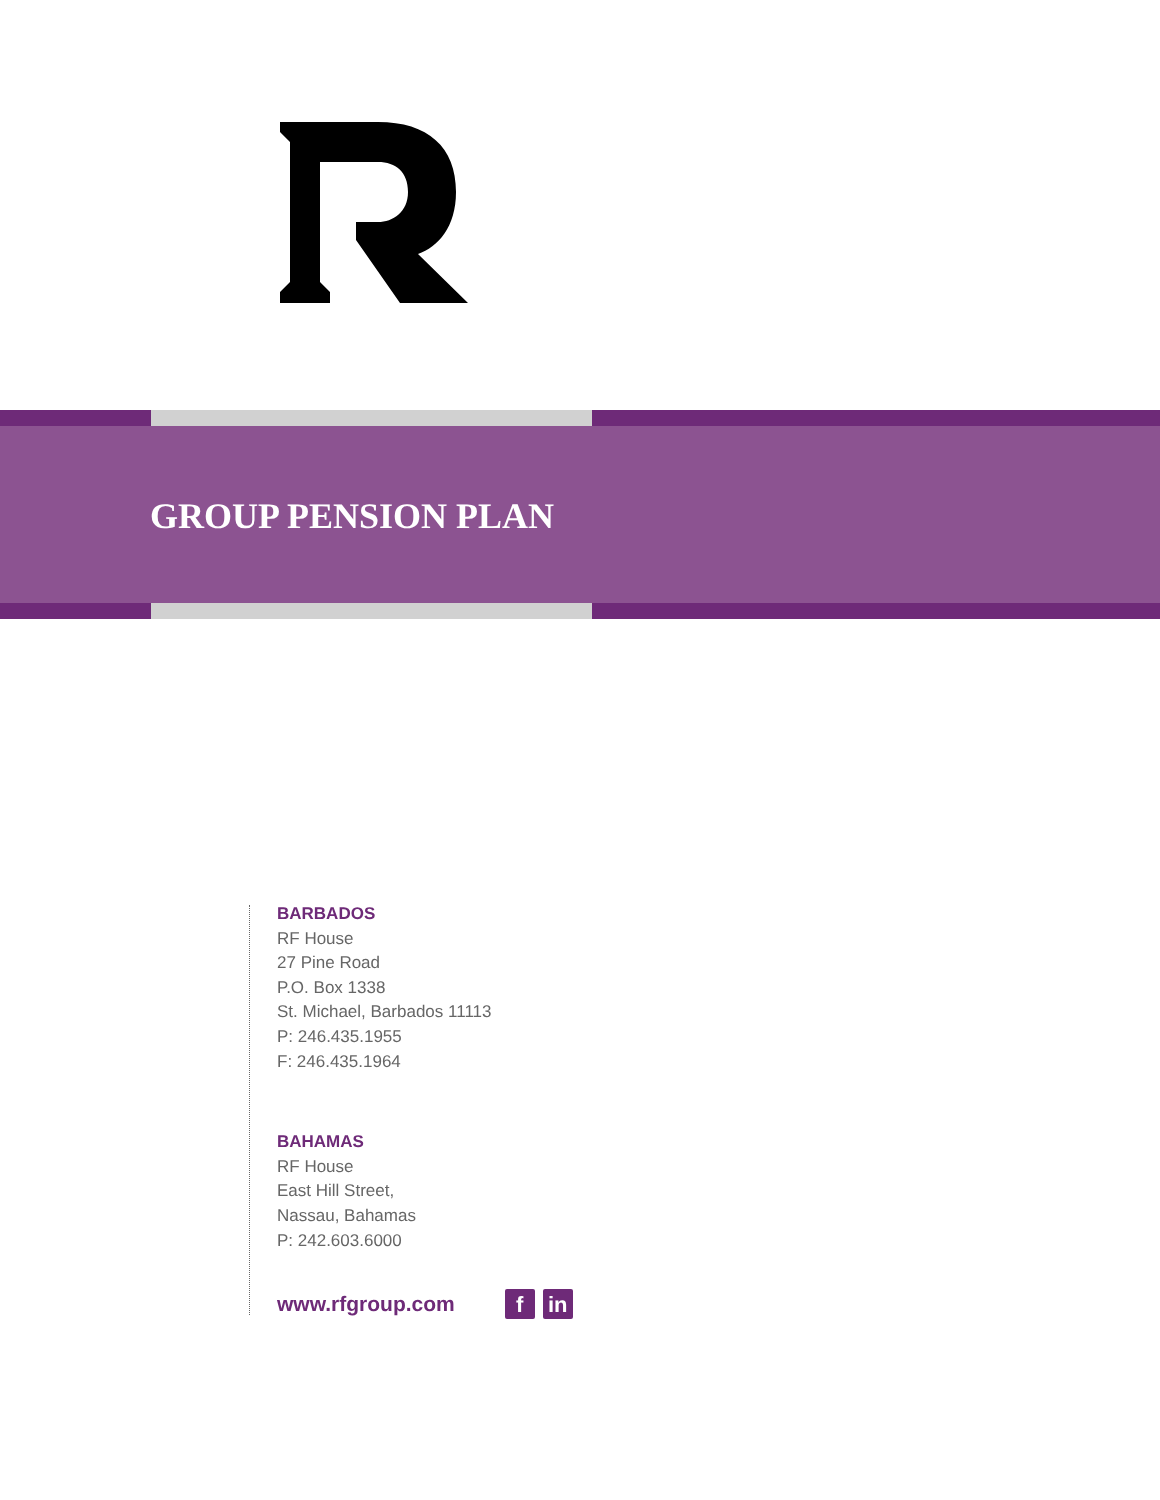GROUP PENSION PLAN
BARBADOS
RF House
27 Pine Road
P.O. Box 1338
St. Michael, Barbados 11113
P: 246.435.1955
F: 246.435.1964
BAHAMAS
RF House
East Hill Street,
Nassau, Bahamas
P: 242.603.6000
www.rfgroup.com f in